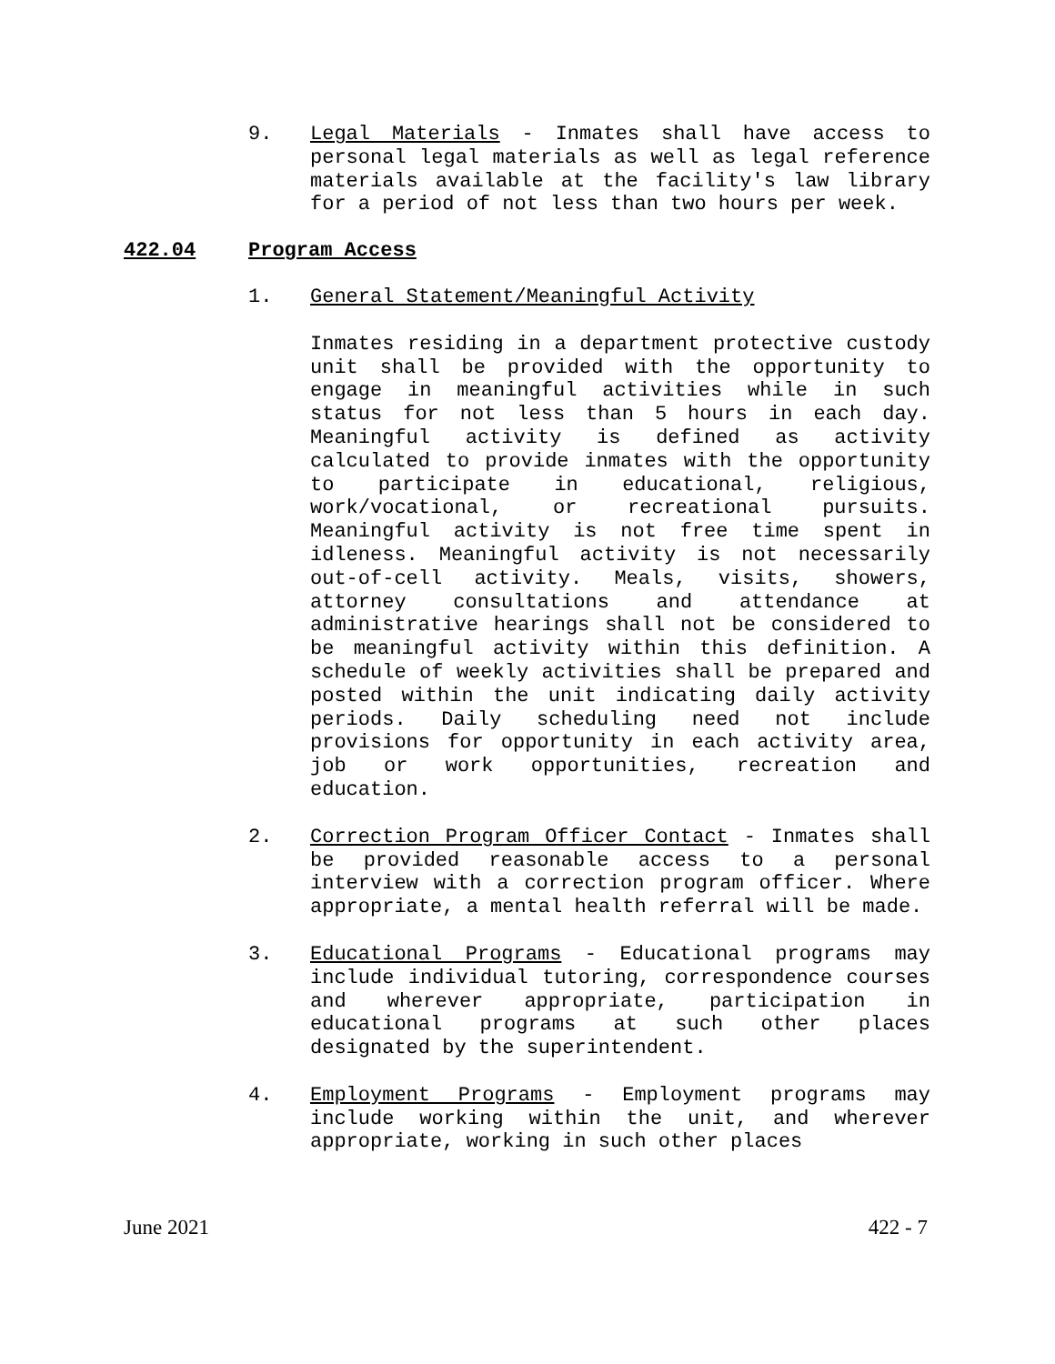9. Legal Materials - Inmates shall have access to personal legal materials as well as legal reference materials available at the facility's law library for a period of not less than two hours per week.
422.04 Program Access
1. General Statement/Meaningful Activity
Inmates residing in a department protective custody unit shall be provided with the opportunity to engage in meaningful activities while in such status for not less than 5 hours in each day. Meaningful activity is defined as activity calculated to provide inmates with the opportunity to participate in educational, religious, work/vocational, or recreational pursuits. Meaningful activity is not free time spent in idleness. Meaningful activity is not necessarily out-of-cell activity. Meals, visits, showers, attorney consultations and attendance at administrative hearings shall not be considered to be meaningful activity within this definition. A schedule of weekly activities shall be prepared and posted within the unit indicating daily activity periods. Daily scheduling need not include provisions for opportunity in each activity area, job or work opportunities, recreation and education.
2. Correction Program Officer Contact - Inmates shall be provided reasonable access to a personal interview with a correction program officer. Where appropriate, a mental health referral will be made.
3. Educational Programs - Educational programs may include individual tutoring, correspondence courses and wherever appropriate, participation in educational programs at such other places designated by the superintendent.
4. Employment Programs - Employment programs may include working within the unit, and wherever appropriate, working in such other places
June 2021 422 - 7